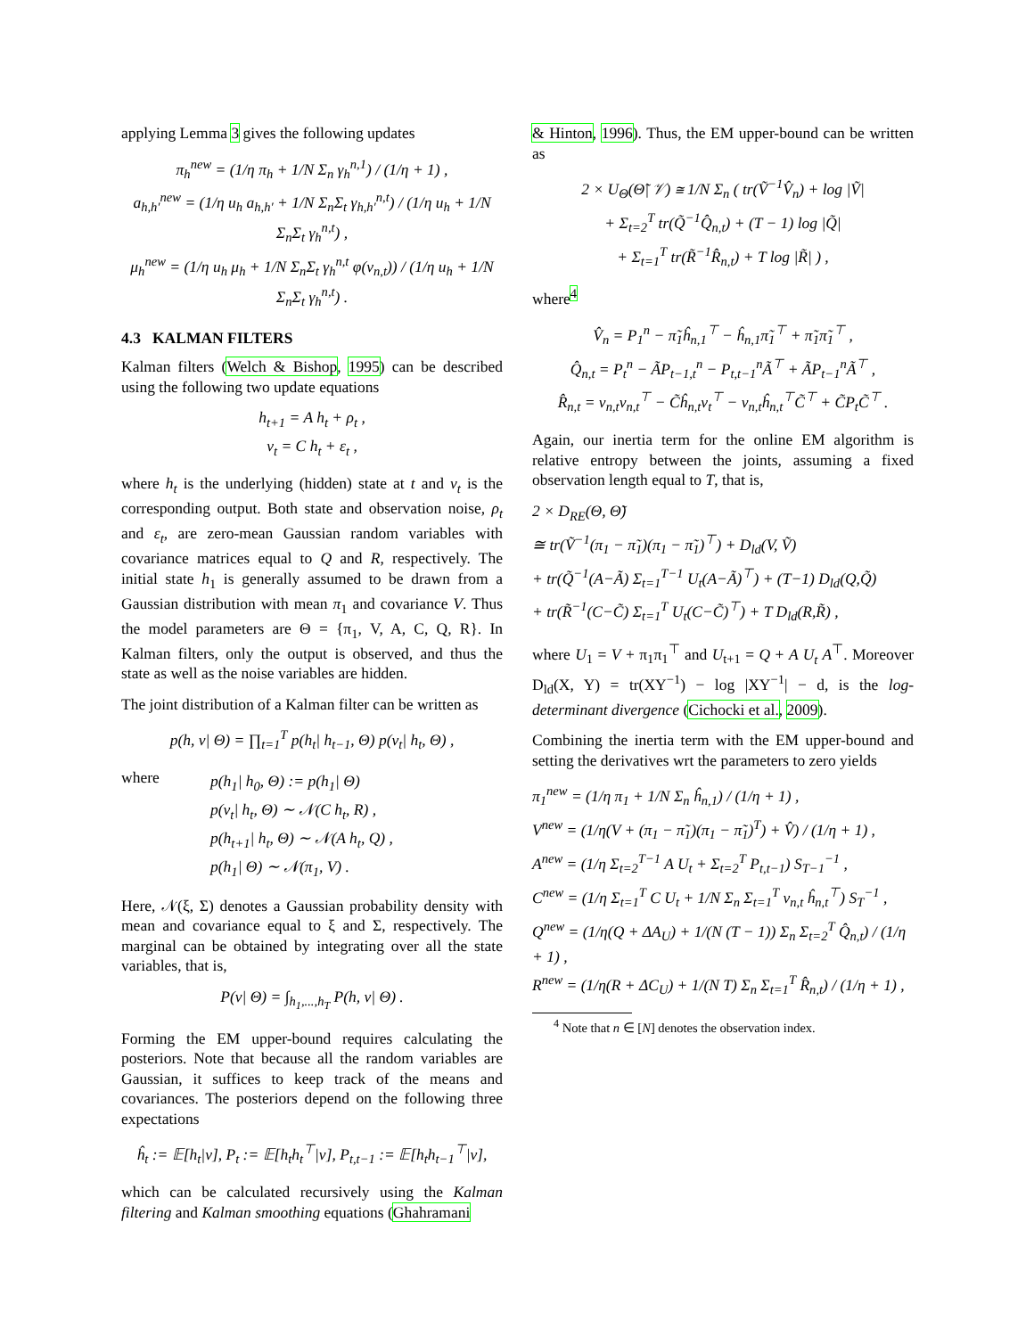applying Lemma 3 gives the following updates
π<sub>h</sub><sup>new</sup> = (1/η π<sub>h</sub> + 1/N Σ<sub>n</sub> γ<sub>h</sub><sup>n,1</sup>) / (1/η + 1) ,
a<sub>h,h′</sub><sup>new</sup> = (1/η u<sub>h</sub> a<sub>h,h′</sub> + 1/N Σ<sub>n</sub>Σ<sub>t</sub> γ<sub>h,h′</sub><sup>n,t</sup>) / (1/η u<sub>h</sub> + 1/N Σ<sub>n</sub>Σ<sub>t</sub> γ<sub>h</sub><sup>n,t</sup>) ,
μ<sub>h</sub><sup>new</sup> = (1/η u<sub>h</sub> μ<sub>h</sub> + 1/N Σ<sub>n</sub>Σ<sub>t</sub> γ<sub>h</sub><sup>n,t</sup> φ(v<sub>n,t</sub>)) / (1/η u<sub>h</sub> + 1/N Σ<sub>n</sub>Σ<sub>t</sub> γ<sub>h</sub><sup>n,t</sup>) .
4.3 KALMAN FILTERS
Kalman filters (Welch & Bishop, 1995) can be described using the following two update equations
h<sub>t+1</sub> = A h<sub>t</sub> + ρ<sub>t</sub> ,
v<sub>t</sub> = C h<sub>t</sub> + ε<sub>t</sub> ,
where h<sub>t</sub> is the underlying (hidden) state at t and v<sub>t</sub> is the corresponding output. Both state and observation noise, ρ<sub>t</sub> and ε<sub>t</sub>, are zero-mean Gaussian random variables with covariance matrices equal to Q and R, respectively. The initial state h<sub>1</sub> is generally assumed to be drawn from a Gaussian distribution with mean π<sub>1</sub> and covariance V. Thus the model parameters are Θ = {π<sub>1</sub>, V, A, C, Q, R}. In Kalman filters, only the output is observed, and thus the state as well as the noise variables are hidden.
The joint distribution of a Kalman filter can be written as
p(h, v| Θ) = ∏<sub>t=1</sub><sup>T</sup> p(h<sub>t</sub>| h<sub>t−1</sub>, Θ) p(v<sub>t</sub>| h<sub>t</sub>, Θ) ,
where
p(h<sub>1</sub>| h<sub>0</sub>, Θ) := p(h<sub>1</sub>| Θ)
p(v<sub>t</sub>| h<sub>t</sub>, Θ) ∼ 𝒩(C h<sub>t</sub>, R) ,
p(h<sub>t+1</sub>| h<sub>t</sub>, Θ) ∼ 𝒩(A h<sub>t</sub>, Q) ,
p(h<sub>1</sub>| Θ) ∼ 𝒩(π<sub>1</sub>, V) .
Here, 𝒩(ξ, Σ) denotes a Gaussian probability density with mean and covariance equal to ξ and Σ, respectively. The marginal can be obtained by integrating over all the state variables, that is,
P(v| Θ) = ∫<sub>h<sub>1</sub>,...,h<sub>T</sub></sub> P(h, v| Θ) .
Forming the EM upper-bound requires calculating the posteriors. Note that because all the random variables are Gaussian, it suffices to keep track of the means and covariances. The posteriors depend on the following three expectations
ĥ<sub>t</sub> := 𝔼[h<sub>t</sub>|v], P<sub>t</sub> := 𝔼[h<sub>t</sub>h<sub>t</sub><sup>⊤</sup>|v], P<sub>t,t−1</sub> := 𝔼[h<sub>t</sub>h<sub>t−1</sub><sup>⊤</sup>|v],
which can be calculated recursively using the Kalman filtering and Kalman smoothing equations (Ghahramani
& Hinton, 1996). Thus, the EM upper-bound can be written as
2 × U<sub>Θ</sub>(Θ̃| 𝒱) ≅ 1/N Σ<sub>n</sub> ( tr(Ṽ<sup>−1</sup>V̂<sub>n</sub>) + log |Ṽ|
+ Σ<sub>t=2</sub><sup>T</sup> tr(Q̃<sup>−1</sup>Q̂<sub>n,t</sub>) + (T − 1) log |Q̃|
+ Σ<sub>t=1</sub><sup>T</sup> tr(R̃<sup>−1</sup>R̂<sub>n,t</sub>) + T log |R̃| ) ,
where<sup>4</sup>
V̂<sub>n</sub> = P<sub>1</sub><sup>n</sup> − π̃<sub>1</sub>ĥ<sub>n,1</sub><sup>⊤</sup> − ĥ<sub>n,1</sub>π̃<sub>1</sub><sup>⊤</sup> + π̃<sub>1</sub>π̃<sub>1</sub><sup>⊤</sup> ,
Q̂<sub>n,t</sub> = P<sub>t</sub><sup>n</sup> − ÃP<sub>t−1,t</sub><sup>n</sup> − P<sub>t,t−1</sub><sup>n</sup>Ã<sup>⊤</sup> + ÃP<sub>t−1</sub><sup>n</sup>Ã<sup>⊤</sup> ,
R̂<sub>n,t</sub> = v<sub>n,t</sub>v<sub>n,t</sub><sup>⊤</sup> − C̃ĥ<sub>n,t</sub>v<sub>t</sub><sup>⊤</sup> − v<sub>n,t</sub>ĥ<sub>n,t</sub><sup>⊤</sup>C̃<sup>⊤</sup> + C̃P<sub>t</sub>C̃<sup>⊤</sup> .
Again, our inertia term for the online EM algorithm is relative entropy between the joints, assuming a fixed observation length equal to T, that is,
2 × D<sub>RE</sub>(Θ, Θ̃)
≅ tr(Ṽ<sup>−1</sup>(π<sub>1</sub> − π̃<sub>1</sub>)(π<sub>1</sub> − π̃<sub>1</sub>)<sup>⊤</sup>) + D<sub>ld</sub>(V, Ṽ)
+ tr(Q̃<sup>−1</sup>(A−Ã) Σ<sub>t=1</sub><sup>T−1</sup> U<sub>t</sub>(A−Ã)<sup>⊤</sup>) + (T−1) D<sub>ld</sub>(Q,Q̃)
+ tr(R̃<sup>−1</sup>(C−C̃) Σ<sub>t=1</sub><sup>T</sup> U<sub>t</sub>(C−C̃)<sup>⊤</sup>) + T D<sub>ld</sub>(R,R̃) ,
where U<sub>1</sub> = V + π<sub>1</sub>π<sub>1</sub><sup>⊤</sup> and U<sub>t+1</sub> = Q + A U<sub>t</sub> A<sup>⊤</sup>. Moreover D<sub>ld</sub>(X, Y) = tr(XY<sup>−1</sup>) − log |XY<sup>−1</sup>| − d, is the log-determinant divergence (Cichocki et al., 2009).
Combining the inertia term with the EM upper-bound and setting the derivatives wrt the parameters to zero yields
π<sub>1</sub><sup>new</sup> = (1/η π<sub>1</sub> + 1/N Σ<sub>n</sub> ĥ<sub>n,1</sub>) / (1/η + 1) ,
V<sup>new</sup> = (1/η(V + (π<sub>1</sub> − π̃<sub>1</sub>)(π<sub>1</sub> − π̃<sub>1</sub>)<sup>T</sup>) + V̂) / (1/η + 1) ,
A<sup>new</sup> = (1/η Σ<sub>t=2</sub><sup>T−1</sup> A U<sub>t</sub> + Σ<sub>t=2</sub><sup>T</sup> P<sub>t,t−1</sub>) S<sub>T−1</sub><sup>−1</sup> ,
C<sup>new</sup> = (1/η Σ<sub>t=1</sub><sup>T</sup> C U<sub>t</sub> + 1/N Σ<sub>n</sub> Σ<sub>t=1</sub><sup>T</sup> v<sub>n,t</sub> ĥ<sub>n,t</sub><sup>⊤</sup>) S<sub>T</sub><sup>−1</sup> ,
Q<sup>new</sup> = (1/η(Q + ΔA<sub>U</sub>) + 1/(N (T − 1)) Σ<sub>n</sub> Σ<sub>t=2</sub><sup>T</sup> Q̂<sub>n,t</sub>) / (1/η + 1) ,
R<sup>new</sup> = (1/η(R + ΔC<sub>U</sub>) + 1/(N T) Σ<sub>n</sub> Σ<sub>t=1</sub><sup>T</sup> R̂<sub>n,t</sub>) / (1/η + 1) ,
<sup>4</sup> Note that n ∈ [N] denotes the observation index.